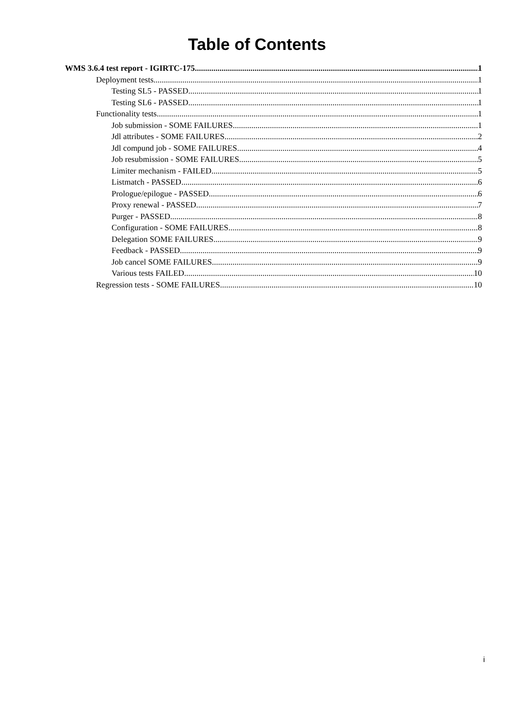Table of Contents
WMS 3.6.4 test report - IGIRTC-175 1
Deployment tests 1
Testing SL5 - PASSED 1
Testing SL6 - PASSED 1
Functionality tests 1
Job submission - SOME FAILURES 1
Jdl attributes - SOME FAILURES 2
Jdl compund job - SOME FAILURES 4
Job resubmission - SOME FAILURES 5
Limiter mechanism - FAILED 5
Listmatch - PASSED 6
Prologue/epilogue - PASSED 6
Proxy renewal - PASSED 7
Purger - PASSED 8
Configuration - SOME FAILURES 8
Delegation SOME FAILURES 9
Feedback - PASSED 9
Job cancel SOME FAILURES 9
Various tests FAILED 10
Regression tests - SOME FAILURES 10
i